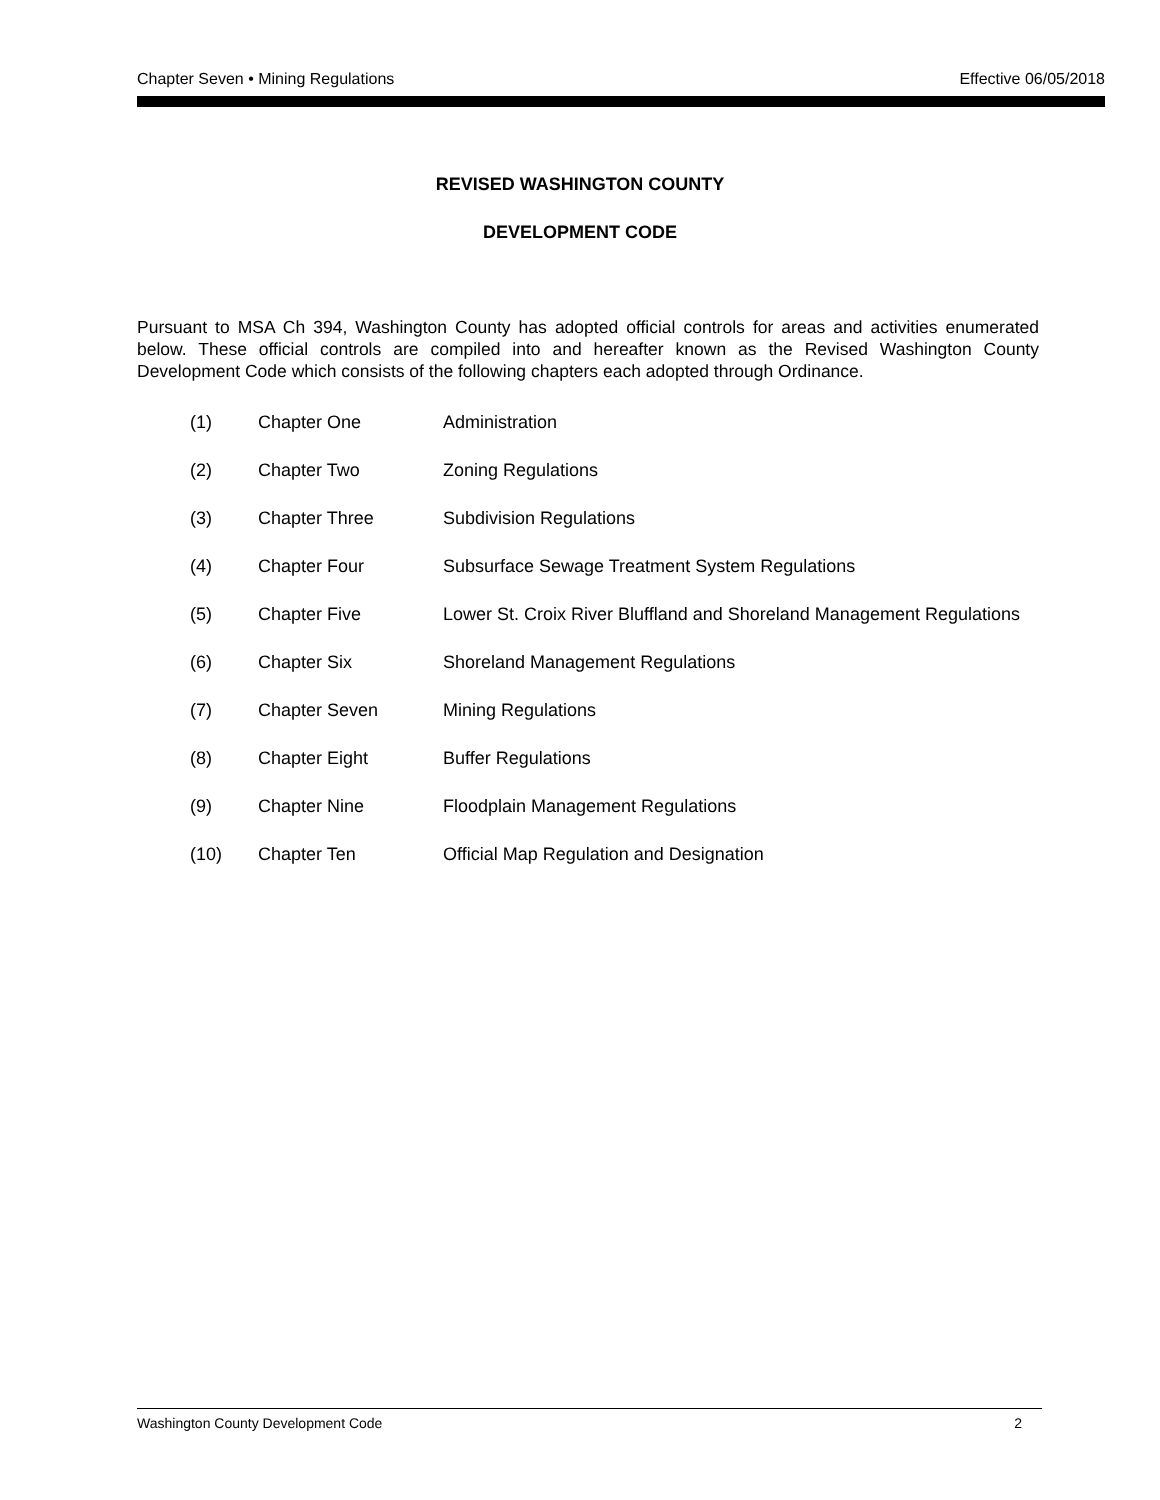Chapter Seven • Mining Regulations Effective 06/05/2018
REVISED WASHINGTON COUNTY
DEVELOPMENT CODE
Pursuant to MSA Ch 394, Washington County has adopted official controls for areas and activities enumerated below. These official controls are compiled into and hereafter known as the Revised Washington County Development Code which consists of the following chapters each adopted through Ordinance.
(1) Chapter One Administration
(2) Chapter Two Zoning Regulations
(3) Chapter Three Subdivision Regulations
(4) Chapter Four Subsurface Sewage Treatment System Regulations
(5) Chapter Five Lower St. Croix River Bluffland and Shoreland Management Regulations
(6) Chapter Six Shoreland Management Regulations
(7) Chapter Seven Mining Regulations
(8) Chapter Eight Buffer Regulations
(9) Chapter Nine Floodplain Management Regulations
(10) Chapter Ten Official Map Regulation and Designation
Washington County Development Code 2